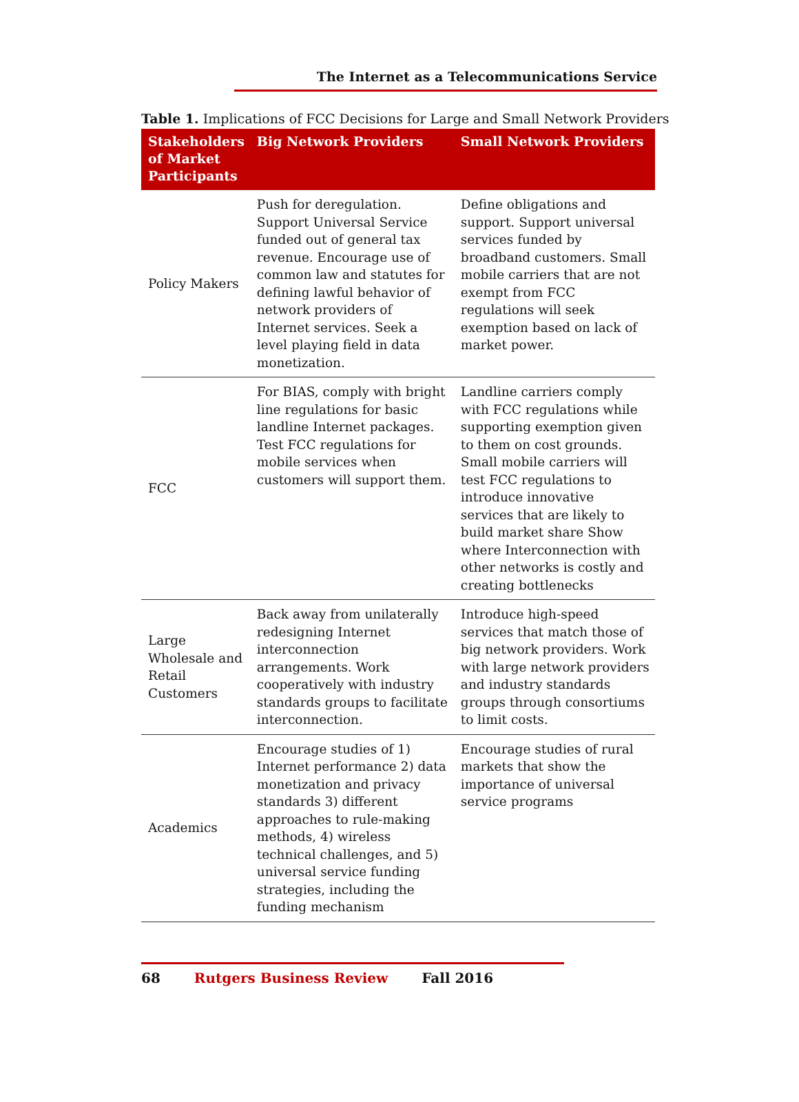The Internet as a Telecommunications Service
Table 1. Implications of FCC Decisions for Large and Small Network Providers
| Stakeholders of Market Participants | Big Network Providers | Small Network Providers |
| --- | --- | --- |
| Policy Makers | Push for deregulation. Support Universal Service funded out of general tax revenue. Encourage use of common law and statutes for defining lawful behavior of network providers of Internet services. Seek a level playing field in data monetization. | Define obligations and support. Support universal services funded by broadband customers. Small mobile carriers that are not exempt from FCC regulations will seek exemption based on lack of market power. |
| FCC | For BIAS, comply with bright line regulations for basic landline Internet packages. Test FCC regulations for mobile services when customers will support them. | Landline carriers comply with FCC regulations while supporting exemption given to them on cost grounds. Small mobile carriers will test FCC regulations to introduce innovative services that are likely to build market share Show where Interconnection with other networks is costly and creating bottlenecks |
| Large Wholesale and Retail Customers | Back away from unilaterally redesigning Internet interconnection arrangements. Work cooperatively with industry standards groups to facilitate interconnection. | Introduce high-speed services that match those of big network providers. Work with large network providers and industry standards groups through consortiums to limit costs. |
| Academics | Encourage studies of 1) Internet performance 2) data monetization and privacy standards 3) different approaches to rule-making methods, 4) wireless technical challenges, and 5) universal service funding strategies, including the funding mechanism | Encourage studies of rural markets that show the importance of universal service programs |
68 Rutgers Business Review Fall 2016